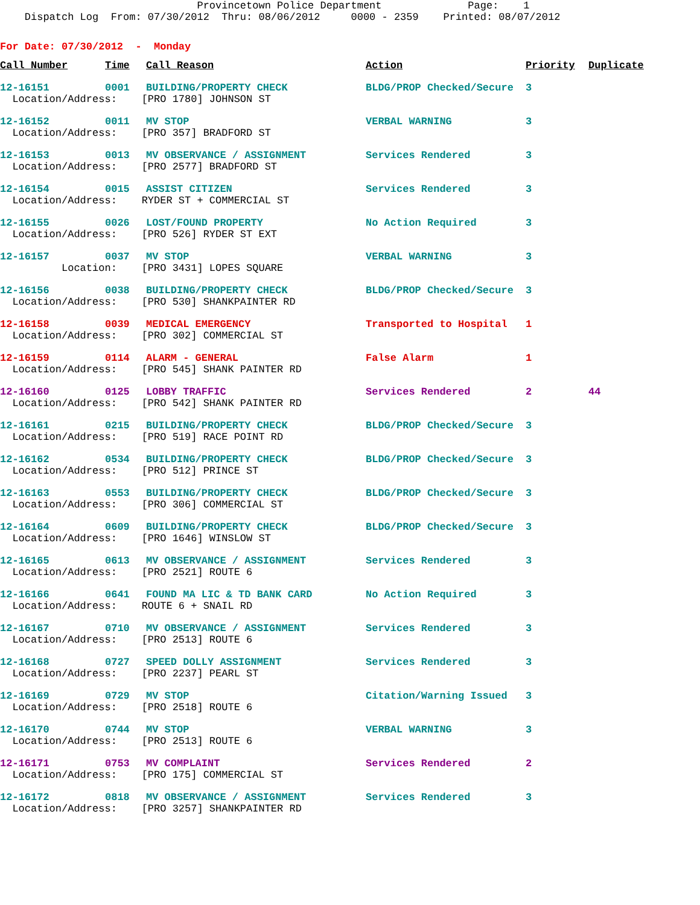Provincetown Police Department Page: 1 Dispatch Log From: 07/30/2012 Thru: 08/06/2012 0000 - 2359 Printed: 08/07/2012
For Date: 07/30/2012 - Monday
| Call Number | Time | Call Reason | Action | Priority | Duplicate |
| --- | --- | --- | --- | --- | --- |
| 12-16151 | 0001 | BUILDING/PROPERTY CHECK | BLDG/PROP Checked/Secure | 3 | |
| Location/Address: [PRO 1780] JOHNSON ST | | | | | |
| 12-16152 | 0011 | MV STOP | VERBAL WARNING | 3 | |
| Location/Address: [PRO 357] BRADFORD ST | | | | | |
| 12-16153 | 0013 | MV OBSERVANCE / ASSIGNMENT | Services Rendered | 3 | |
| Location/Address: [PRO 2577] BRADFORD ST | | | | | |
| 12-16154 | 0015 | ASSIST CITIZEN | Services Rendered | 3 | |
| Location/Address: RYDER ST + COMMERCIAL ST | | | | | |
| 12-16155 | 0026 | LOST/FOUND PROPERTY | No Action Required | 3 | |
| Location/Address: [PRO 526] RYDER ST EXT | | | | | |
| 12-16157 | 0037 | MV STOP | VERBAL WARNING | 3 | |
| Location: [PRO 3431] LOPES SQUARE | | | | | |
| 12-16156 | 0038 | BUILDING/PROPERTY CHECK | BLDG/PROP Checked/Secure | 3 | |
| Location/Address: [PRO 530] SHANKPAINTER RD | | | | | |
| 12-16158 | 0039 | MEDICAL EMERGENCY | Transported to Hospital | 1 | |
| Location/Address: [PRO 302] COMMERCIAL ST | | | | | |
| 12-16159 | 0114 | ALARM - GENERAL | False Alarm | 1 | |
| Location/Address: [PRO 545] SHANK PAINTER RD | | | | | |
| 12-16160 | 0125 | LOBBY TRAFFIC | Services Rendered | 2 | 44 |
| Location/Address: [PRO 542] SHANK PAINTER RD | | | | | |
| 12-16161 | 0215 | BUILDING/PROPERTY CHECK | BLDG/PROP Checked/Secure | 3 | |
| Location/Address: [PRO 519] RACE POINT RD | | | | | |
| 12-16162 | 0534 | BUILDING/PROPERTY CHECK | BLDG/PROP Checked/Secure | 3 | |
| Location/Address: [PRO 512] PRINCE ST | | | | | |
| 12-16163 | 0553 | BUILDING/PROPERTY CHECK | BLDG/PROP Checked/Secure | 3 | |
| Location/Address: [PRO 306] COMMERCIAL ST | | | | | |
| 12-16164 | 0609 | BUILDING/PROPERTY CHECK | BLDG/PROP Checked/Secure | 3 | |
| Location/Address: [PRO 1646] WINSLOW ST | | | | | |
| 12-16165 | 0613 | MV OBSERVANCE / ASSIGNMENT | Services Rendered | 3 | |
| Location/Address: [PRO 2521] ROUTE 6 | | | | | |
| 12-16166 | 0641 | FOUND MA LIC & TD BANK CARD | No Action Required | 3 | |
| Location/Address: ROUTE 6 + SNAIL RD | | | | | |
| 12-16167 | 0710 | MV OBSERVANCE / ASSIGNMENT | Services Rendered | 3 | |
| Location/Address: [PRO 2513] ROUTE 6 | | | | | |
| 12-16168 | 0727 | SPEED DOLLY ASSIGNMENT | Services Rendered | 3 | |
| Location/Address: [PRO 2237] PEARL ST | | | | | |
| 12-16169 | 0729 | MV STOP | Citation/Warning Issued | 3 | |
| Location/Address: [PRO 2518] ROUTE 6 | | | | | |
| 12-16170 | 0744 | MV STOP | VERBAL WARNING | 3 | |
| Location/Address: [PRO 2513] ROUTE 6 | | | | | |
| 12-16171 | 0753 | MV COMPLAINT | Services Rendered | 2 | |
| Location/Address: [PRO 175] COMMERCIAL ST | | | | | |
| 12-16172 | 0818 | MV OBSERVANCE / ASSIGNMENT | Services Rendered | 3 | |
| Location/Address: [PRO 3257] SHANKPAINTER RD | | | | | |